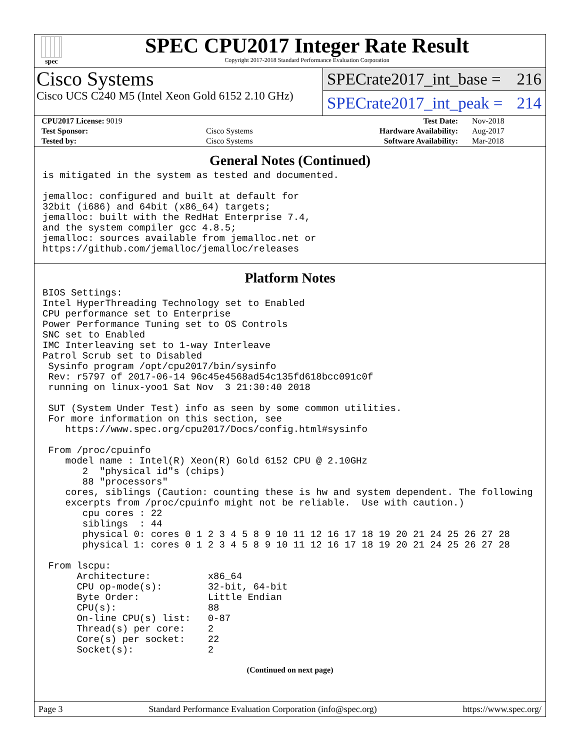spec
SPEC CPU2017 Integer Rate Result
Copyright 2017-2018 Standard Performance Evaluation Corporation
Cisco Systems
Cisco UCS C240 M5 (Intel Xeon Gold 6152 2.10 GHz)
SPECrate2017_int_base = 216
SPECrate2017_int_peak = 214
| CPU2017 License: 9019 | | Test Date: | Nov-2018 |
| Test Sponsor: | Cisco Systems | Hardware Availability: | Aug-2017 |
| Tested by: | Cisco Systems | Software Availability: | Mar-2018 |
General Notes (Continued)
is mitigated in the system as tested and documented.

jemalloc: configured and built at default for
32bit (i686) and 64bit (x86_64) targets;
jemalloc: built with the RedHat Enterprise 7.4,
and the system compiler gcc 4.8.5;
jemalloc: sources available from jemalloc.net or
https://github.com/jemalloc/jemalloc/releases
Platform Notes
BIOS Settings:
Intel HyperThreading Technology set to Enabled
CPU performance set to Enterprise
Power Performance Tuning set to OS Controls
SNC set to Enabled
IMC Interleaving set to 1-way Interleave
Patrol Scrub set to Disabled
 Sysinfo program /opt/cpu2017/bin/sysinfo
 Rev: r5797 of 2017-06-14 96c45e4568ad54c135fd618bcc091c0f
 running on linux-yoo1 Sat Nov  3 21:30:40 2018

 SUT (System Under Test) info as seen by some common utilities.
 For more information on this section, see
    https://www.spec.org/cpu2017/Docs/config.html#sysinfo

 From /proc/cpuinfo
    model name : Intel(R) Xeon(R) Gold 6152 CPU @ 2.10GHz
       2  "physical id"s (chips)
       88 "processors"
    cores, siblings (Caution: counting these is hw and system dependent. The following
    excerpts from /proc/cpuinfo might not be reliable.  Use with caution.)
       cpu cores : 22
       siblings  : 44
       physical 0: cores 0 1 2 3 4 5 8 9 10 11 12 16 17 18 19 20 21 24 25 26 27 28
       physical 1: cores 0 1 2 3 4 5 8 9 10 11 12 16 17 18 19 20 21 24 25 26 27 28

 From lscpu:
      Architecture:          x86_64
      CPU op-mode(s):        32-bit, 64-bit
      Byte Order:            Little Endian
      CPU(s):                88
      On-line CPU(s) list:   0-87
      Thread(s) per core:    2
      Core(s) per socket:    22
      Socket(s):             2
(Continued on next page)
Page 3 Standard Performance Evaluation Corporation (info@spec.org) https://www.spec.org/